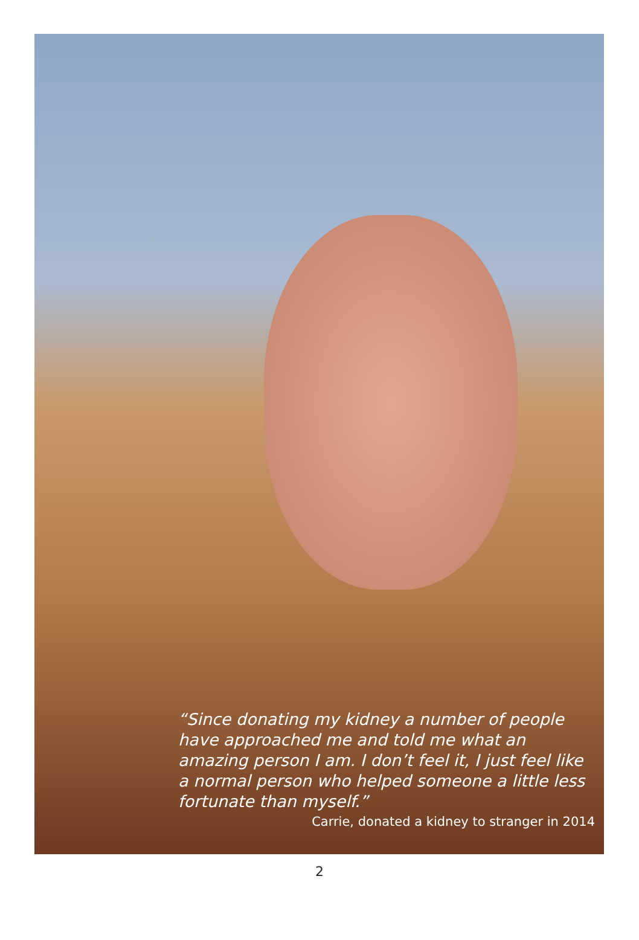“Since donating my kidney a number of people have approached me and told me what an amazing person I am. I don’t feel it, I just feel like a normal person who helped someone a little less fortunate than myself.”
Carrie, donated a kidney to stranger in 2014
2